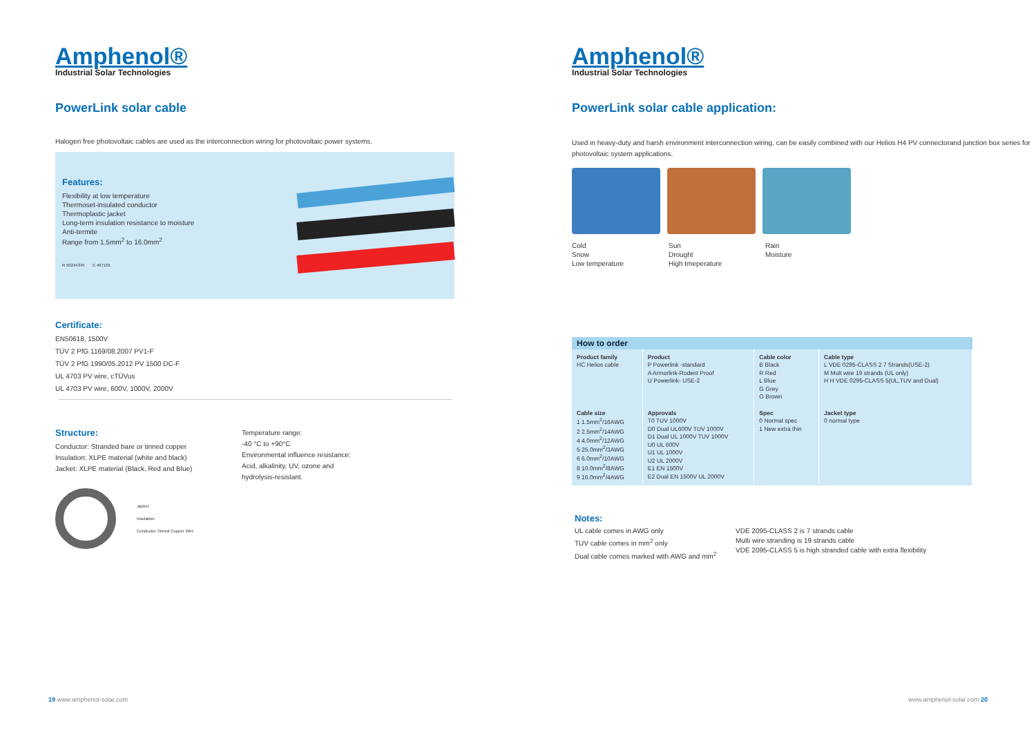Amphenol®
Industrial Solar Technologies
PowerLink solar cable
Halogen free photovoltaic cables are used as the interconnection wiring for photovoltaic power systems.
Features:
Flexibility at low temperature
Thermoset-insulated conductor
Thermoplastic jacket
Long-term insulation resistance to moisture
Anti-termite
Range from 1.5mm<sup>2</sup> to 16.0mm<sup>2</sup>
R 50244345 E 467101
Certificate:
EN50618, 1500V
TÜV 2 PfG 1169/08.2007 PV1-F
TÜV 2 PfG 1990/05.2012 PV 1500 DC-F
UL 4703 PV wire, cTÜVus
UL 4703 PV wire, 600V, 1000V, 2000V
Structure:
Conductor: Stranded bare or tinned copper
Insulation: XLPE material (white and black)
Jacket: XLPE material (Black, Red and Blue)
Jacket
Insulation
Conductor Tinned Copper Wire
Temperature range:
-40 °C to +90°C
Environmental influence resistance:
Acid, alkalinity, UV, ozone and
hydrolysis-resistant.
19 www.amphenol-solar.com
Amphenol®
Industrial Solar Technologies
PowerLink solar cable application:
Used in heavy-duty and harsh environment interconnection wiring, can be easily combined with our Helios H4 PV connectorand junction box series for photovoltaic system applications.
Cold
Snow
Low temperature
Sun
Drought
High tmeperature
Rain
Moisture
| How to order | | | |
| --- | --- | --- | --- |
| Product family HC Helios cable | Product P Powerlink -standard A Armorlink-Rodent Proof U Powerlink- USE-2 | Cable color B Black R Red L Blue G Grey O Brown | Cable type L VDE 0295-CLASS 2 7 Strands(USE-2) M Mult wire 19 strands (UL only) H H VDE 0295-CLASS 5(UL,TUV and Dual) |
| Cable size 1 1.5mm<sup>2</sup>/16AWG 2 2.5mm<sup>2</sup>/14AWG 4 4.0mm<sup>2</sup>/12AWG 5 25.0mm<sup>2</sup>/3AWG 6 6.0mm<sup>2</sup>/10AWG 8 10.0mm<sup>2</sup>/8AWG 9 16.0mm<sup>2</sup>/4AWG | Approvals T0 TUV 1000V D0 Dual UL600V TUV 1000V D1 Dual UL 1000V TUV 1000V U0 UL 600V U1 UL 1000V U2 UL 2000V E1 EN 1500V E2 Dual EN 1500V UL 2000V | Spec 0 Normal spec 1 New extra thin | Jacket type 0 normal type |
Notes:
UL cable comes in AWG only
TUV cable comes in mm<sup>2</sup> only
Dual cable comes marked with AWG and mm<sup>2</sup>
VDE 2095-CLASS 2 is 7 strands cable
Multi wire stranding is 19 strands cable
VDE 2095-CLASS 5 is high stranded cable with extra flexibility
www.amphenol-solar.com 20